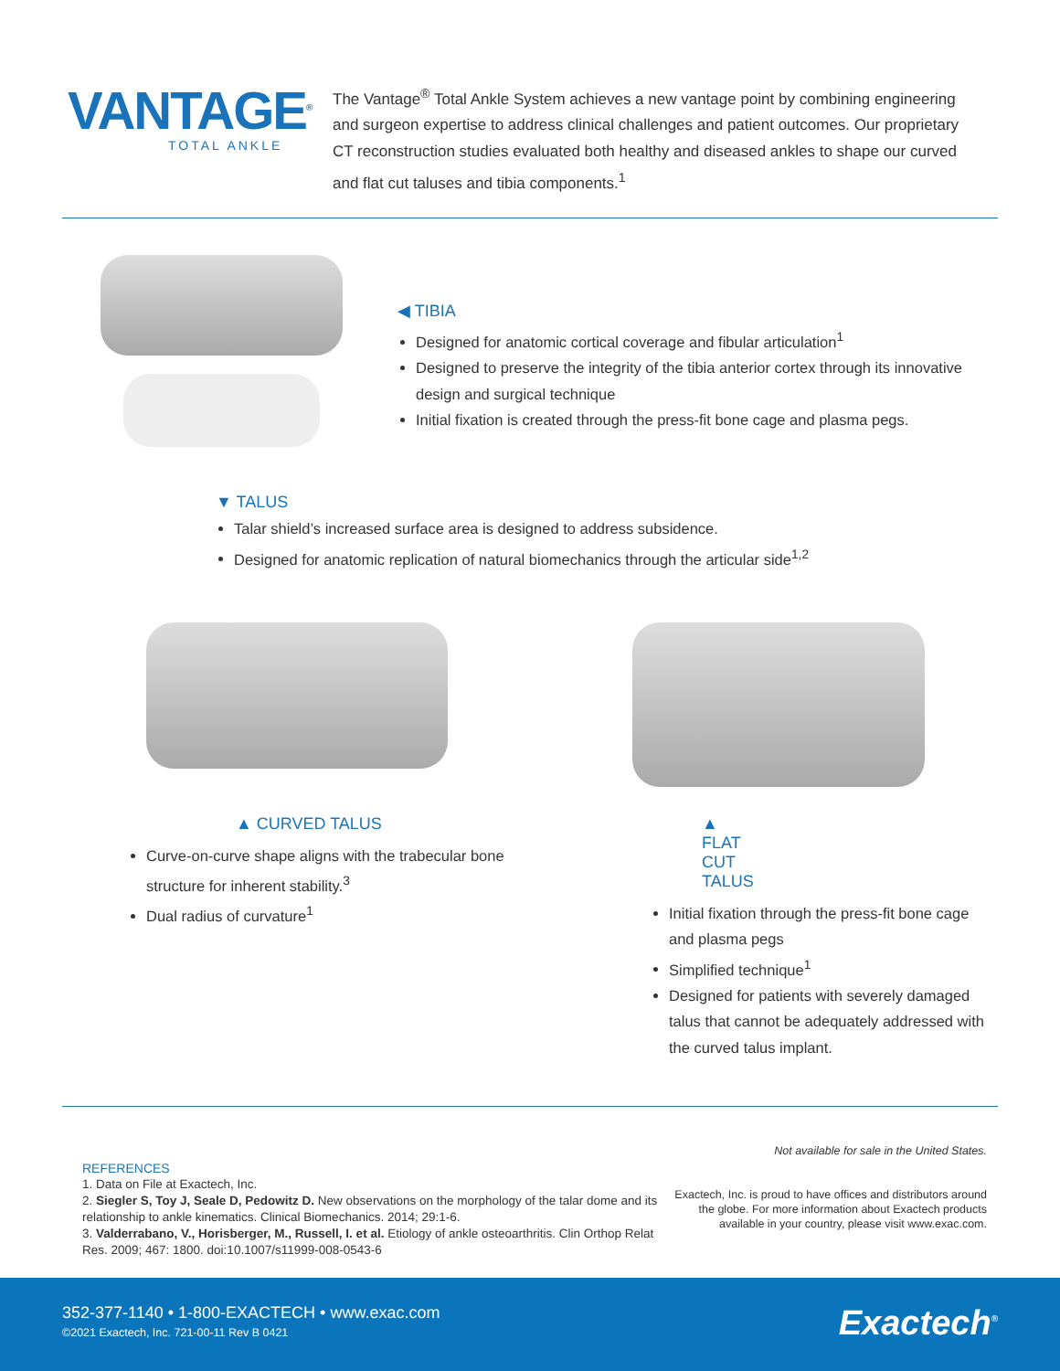VANTAGE<sup>®</sup>
TOTAL ANKLE
The Vantage<sup>®</sup> Total Ankle System achieves a new vantage point by combining engineering and surgeon expertise to address clinical challenges and patient outcomes. Our proprietary CT reconstruction studies evaluated both healthy and diseased ankles to shape our curved and flat cut taluses and tibia components.<sup>1</sup>
◀ TIBIA
Designed for anatomic cortical coverage and fibular articulation<sup>1</sup>
Designed to preserve the integrity of the tibia anterior cortex through its innovative design and surgical technique
Initial fixation is created through the press-fit bone cage and plasma pegs.
▼ TALUS
Talar shield’s increased surface area is designed to address subsidence.
Designed for anatomic replication of natural biomechanics through the articular side<sup>1,2</sup>
▲ CURVED TALUS
Curve-on-curve shape aligns with the trabecular bone structure for inherent stability.<sup>3</sup>
Dual radius of curvature<sup>1</sup>
▲ FLAT CUT TALUS
Initial fixation through the press-fit bone cage and plasma pegs
Simplified technique<sup>1</sup>
Designed for patients with severely damaged talus that cannot be adequately addressed with the curved talus implant.
REFERENCES
1. Data on File at Exactech, Inc.
2. Siegler S, Toy J, Seale D, Pedowitz D. New observations on the morphology of the talar dome and its relationship to ankle kinematics. Clinical Biomechanics. 2014; 29:1-6.
3. Valderrabano, V., Horisberger, M., Russell, I. et al. Etiology of ankle osteoarthritis. Clin Orthop Relat Res. 2009; 467: 1800. doi:10.1007/s11999-008-0543-6
Not available for sale in the United States.
Exactech, Inc. is proud to have offices and distributors around the globe. For more information about Exactech products available in your country, please visit www.exac.com.
352-377-1140 • 1-800-EXACTECH • www.exac.com
©2021 Exactech, Inc. 721-00-11 Rev B 0421
Exactech<sup>®</sup>